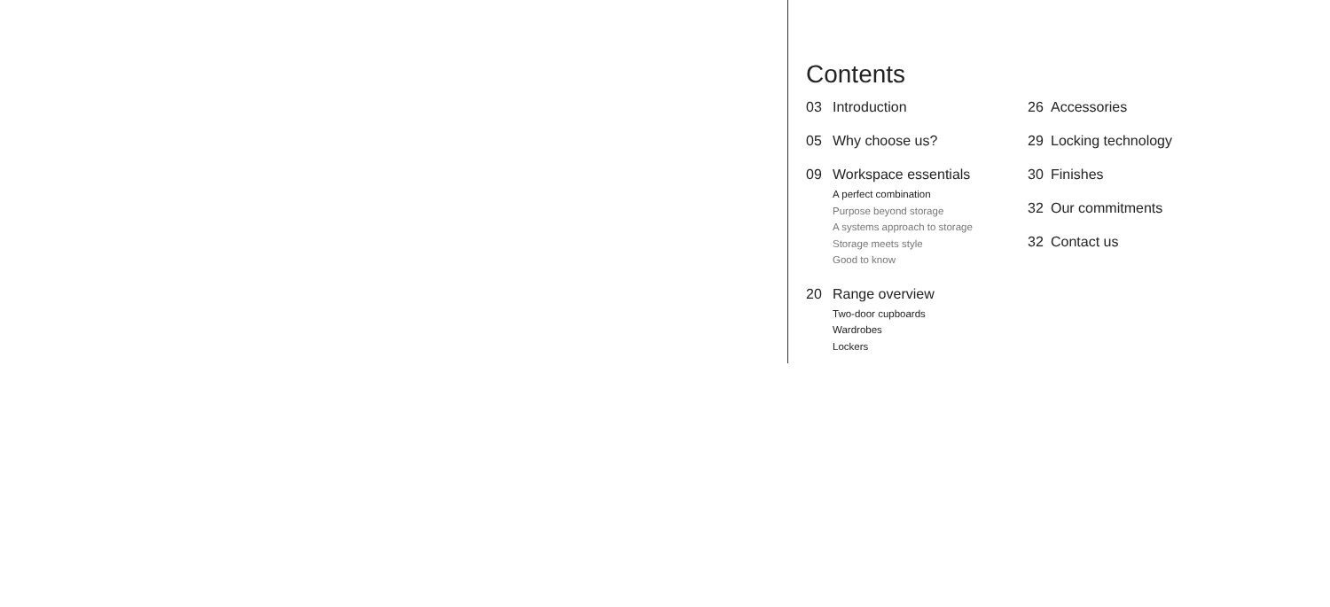Contents
03 Introduction
05 Why choose us?
09 Workspace essentials
A perfect combination
Purpose beyond storage
A systems approach to storage
Storage meets style
Good to know
20 Range overview
Two-door cupboards
Wardrobes
Lockers
26 Accessories
29 Locking technology
30 Finishes
32 Our commitments
32 Contact us